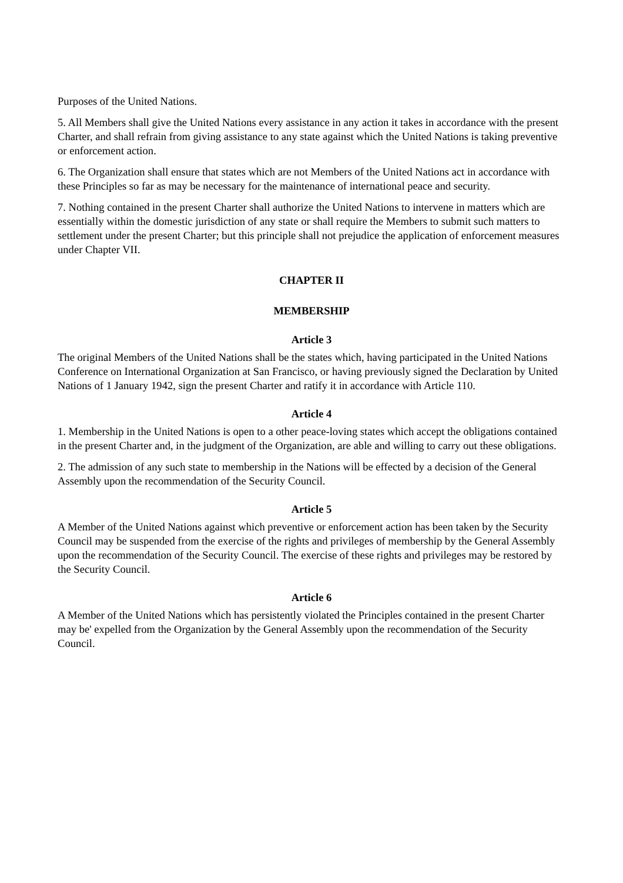Purposes of the United Nations.
5. All Members shall give the United Nations every assistance in any action it takes in accordance with the present Charter, and shall refrain from giving assistance to any state against which the United Nations is taking preventive or enforcement action.
6. The Organization shall ensure that states which are not Members of the United Nations act in accordance with these Principles so far as may be necessary for the maintenance of international peace and security.
7. Nothing contained in the present Charter shall authorize the United Nations to intervene in matters which are essentially within the domestic jurisdiction of any state or shall require the Members to submit such matters to settlement under the present Charter; but this principle shall not prejudice the application of enforcement measures under Chapter VII.
CHAPTER II
MEMBERSHIP
Article 3
The original Members of the United Nations shall be the states which, having participated in the United Nations Conference on International Organization at San Francisco, or having previously signed the Declaration by United Nations of 1 January 1942, sign the present Charter and ratify it in accordance with Article 110.
Article 4
1. Membership in the United Nations is open to a other peace-loving states which accept the obligations contained in the present Charter and, in the judgment of the Organization, are able and willing to carry out these obligations.
2. The admission of any such state to membership in the Nations will be effected by a decision of the General Assembly upon the recommendation of the Security Council.
Article 5
A Member of the United Nations against which preventive or enforcement action has been taken by the Security Council may be suspended from the exercise of the rights and privileges of membership by the General Assembly upon the recommendation of the Security Council. The exercise of these rights and privileges may be restored by the Security Council.
Article 6
A Member of the United Nations which has persistently violated the Principles contained in the present Charter may be' expelled from the Organization by the General Assembly upon the recommendation of the Security Council.